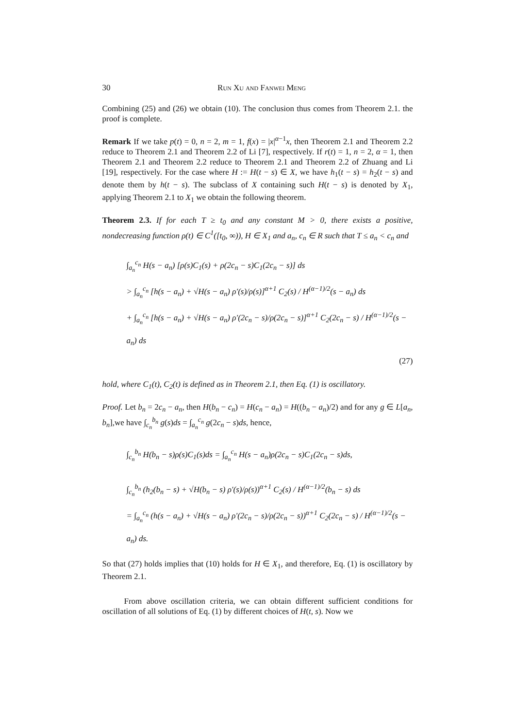30 Run Xu and Fanwei Meng
Combining (25) and (26) we obtain (10). The conclusion thus comes from Theorem 2.1. the proof is complete.
Remark If we take p(t) = 0, n = 2, m = 1, f(x) = |x|<sup>α−1</sup>x, then Theorem 2.1 and Theorem 2.2 reduce to Theorem 2.1 and Theorem 2.2 of Li [7], respectively. If r(t) = 1, n = 2, α = 1, then Theorem 2.1 and Theorem 2.2 reduce to Theorem 2.1 and Theorem 2.2 of Zhuang and Li [19], respectively. For the case where H := H(t − s) ∈ X, we have h<sub>1</sub>(t − s) = h<sub>2</sub>(t − s) and denote them by h(t − s). The subclass of X containing such H(t − s) is denoted by X<sub>1</sub>, applying Theorem 2.1 to X<sub>1</sub> we obtain the following theorem.
Theorem 2.3. If for each T ≥ t<sub>0</sub> and any constant M > 0, there exists a positive, nondecreasing function ρ(t) ∈ C<sup>1</sup>([t<sub>0</sub>, ∞)), H ∈ X<sub>1</sub> and a<sub>n</sub>, c<sub>n</sub> ∈ R such that T ≤ a<sub>n</sub> < c<sub>n</sub> and
∫<sub>a<sub>n</sub></sub><sup>c<sub>n</sub></sup> H(s − a<sub>n</sub>) [ρ(s)C<sub>1</sub>(s) + ρ(2c<sub>n</sub> − s)C<sub>1</sub>(2c<sub>n</sub> − s)] ds
> ∫<sub>a<sub>n</sub></sub><sup>c<sub>n</sub></sup> [h(s − a<sub>n</sub>) + √H(s − a<sub>n</sub>) ρ′(s)/ρ(s)]<sup>α+1</sup> C<sub>2</sub>(s) / H<sup>(α−1)/2</sup>(s − a<sub>n</sub>) ds
+ ∫<sub>a<sub>n</sub></sub><sup>c<sub>n</sub></sup> [h(s − a<sub>n</sub>) + √H(s − a<sub>n</sub>) ρ′(2c<sub>n</sub> − s)/ρ(2c<sub>n</sub> − s)]<sup>α+1</sup> C<sub>2</sub>(2c<sub>n</sub> − s) / H<sup>(α−1)/2</sup>(s − a<sub>n</sub>) ds
(27)
hold, where C<sub>1</sub>(t), C<sub>2</sub>(t) is defined as in Theorem 2.1, then Eq. (1) is oscillatory.
Proof. Let b<sub>n</sub> = 2c<sub>n</sub> − a<sub>n</sub>, then H(b<sub>n</sub> − c<sub>n</sub>) = H(c<sub>n</sub> − a<sub>n</sub>) = H((b<sub>n</sub> − a<sub>n</sub>)/2) and for any g ∈ L[a<sub>n</sub>, b<sub>n</sub>],we have ∫<sub>c<sub>n</sub></sub><sup>b<sub>n</sub></sup> g(s)ds = ∫<sub>a<sub>n</sub></sub><sup>c<sub>n</sub></sup> g(2c<sub>n</sub> − s)ds, hence,
∫<sub>c<sub>n</sub></sub><sup>b<sub>n</sub></sup> H(b<sub>n</sub> − s)ρ(s)C<sub>1</sub>(s)ds = ∫<sub>a<sub>n</sub></sub><sup>c<sub>n</sub></sup> H(s − a<sub>n</sub>)ρ(2c<sub>n</sub> − s)C<sub>1</sub>(2c<sub>n</sub> − s)ds,
∫<sub>c<sub>n</sub></sub><sup>b<sub>n</sub></sup> (h<sub>2</sub>(b<sub>n</sub> − s) + √H(b<sub>n</sub> − s) ρ′(s)/ρ(s))<sup>α+1</sup> C<sub>2</sub>(s) / H<sup>(α−1)/2</sup>(b<sub>n</sub> − s) ds
= ∫<sub>a<sub>n</sub></sub><sup>c<sub>n</sub></sup> (h(s − a<sub>n</sub>) + √H(s − a<sub>n</sub>) ρ′(2c<sub>n</sub> − s)/ρ(2c<sub>n</sub> − s))<sup>α+1</sup> C<sub>2</sub>(2c<sub>n</sub> − s) / H<sup>(α−1)/2</sup>(s − a<sub>n</sub>) ds.
So that (27) holds implies that (10) holds for H ∈ X<sub>1</sub>, and therefore, Eq. (1) is oscillatory by Theorem 2.1.
From above oscillation criteria, we can obtain different sufficient conditions for oscillation of all solutions of Eq. (1) by different choices of H(t, s). Now we